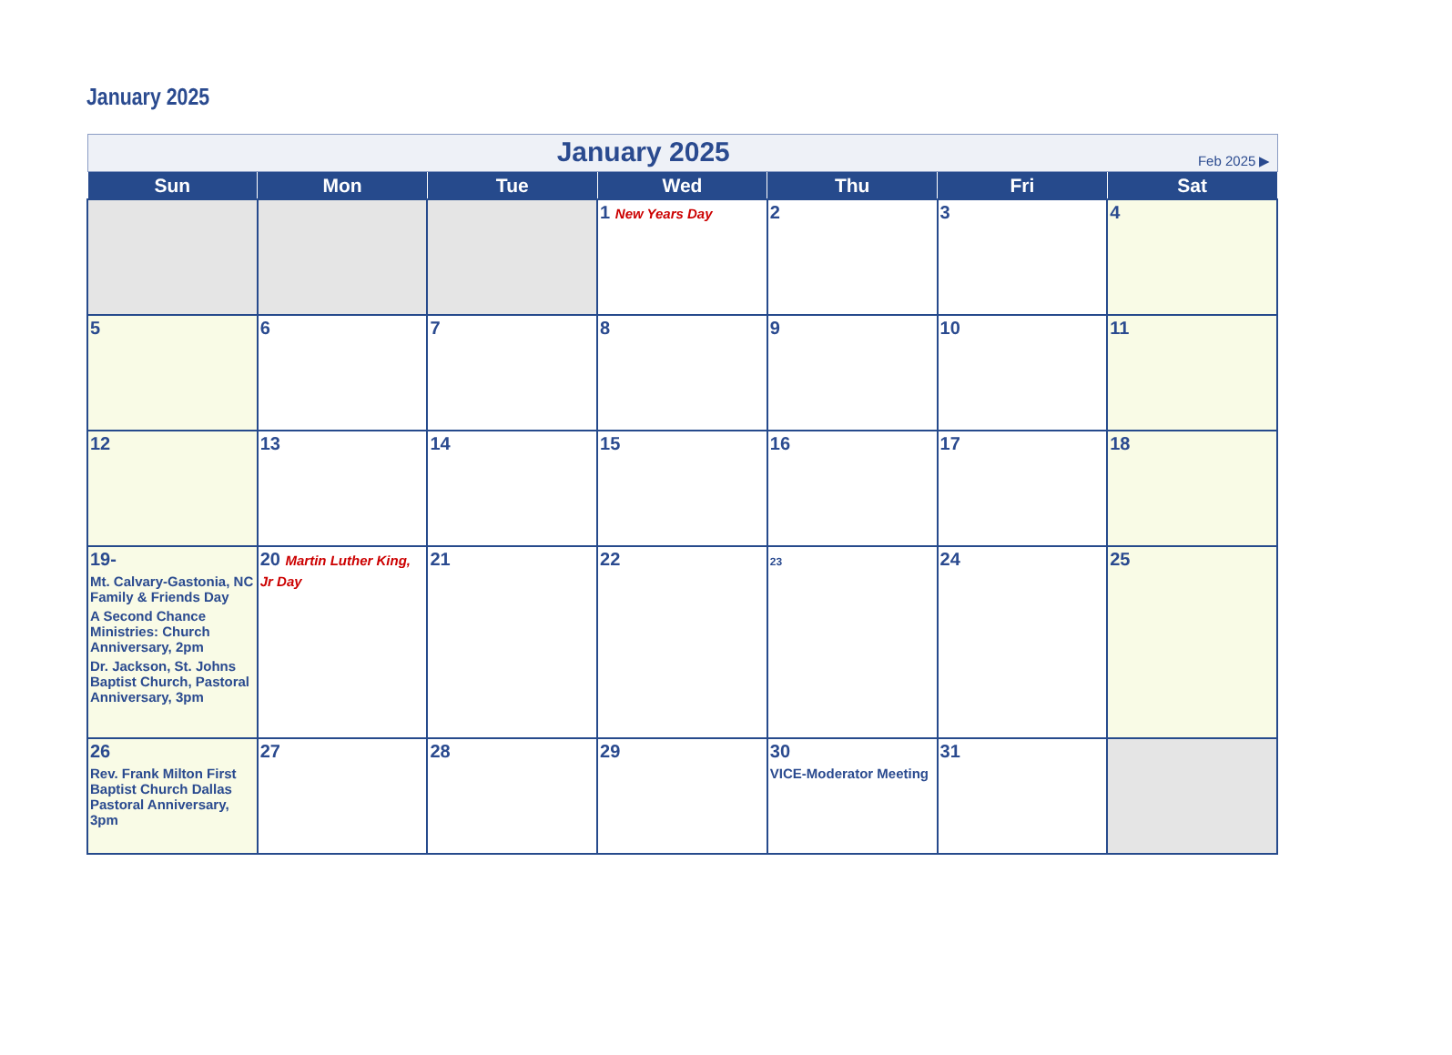January 2025
| January 2025 Feb 2025 ▶ | | | | | | |
| Sun | Mon | Tue | Wed | Thu | Fri | Sat |
| | | | 1 New Years Day | 2 | 3 | 4 |
| 5 | 6 | 7 | 8 | 9 | 10 | 11 |
| 12 | 13 | 14 | 15 | 16 | 17 | 18 |
| 19- Mt. Calvary-Gastonia, NC Family & Friends Day A Second Chance Ministries: Church Anniversary, 2pm Dr. Jackson, St. Johns Baptist Church, Pastoral Anniversary, 3pm | 20 Martin Luther King, Jr Day | 21 | 22 | 23 | 24 | 25 |
| 26 Rev. Frank Milton First Baptist Church Dallas Pastoral Anniversary, 3pm | 27 | 28 | 29 | 30 VICE-Moderator Meeting | 31 | |